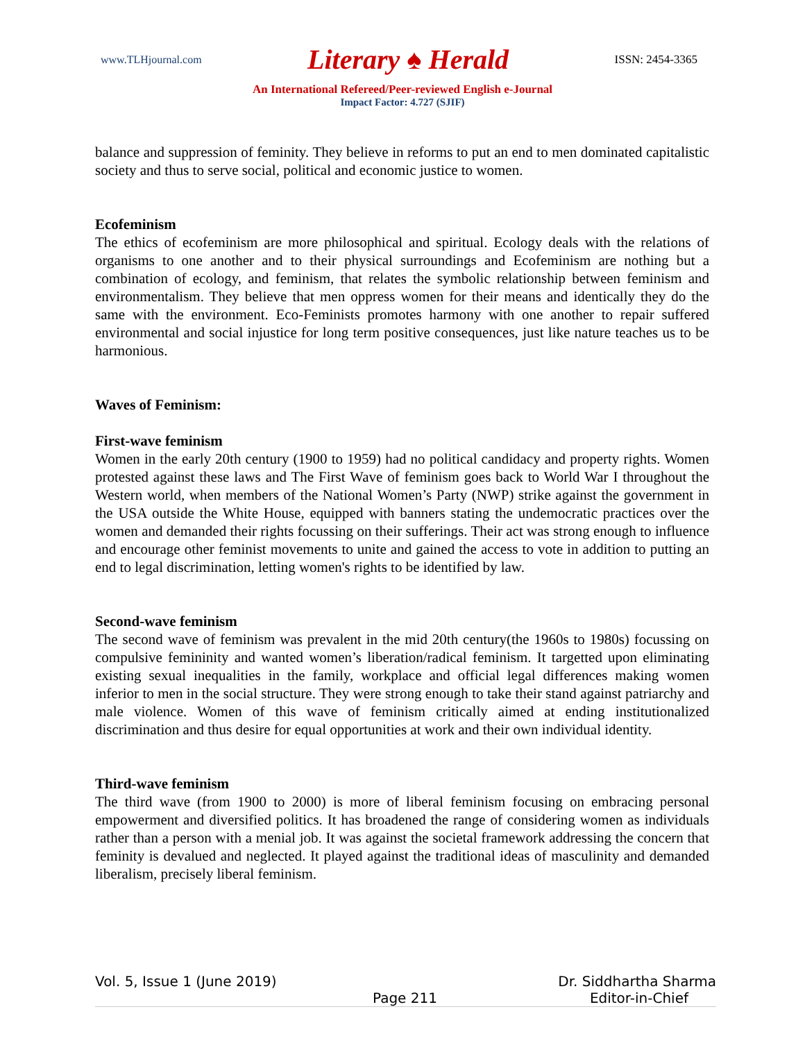www.TLHjournal.com Literary ♠ Herald ISSN: 2454-3365
An International Refereed/Peer-reviewed English e-Journal
Impact Factor: 4.727 (SJIF)
balance and suppression of feminity. They believe in reforms to put an end to men dominated capitalistic society and thus to serve social, political and economic justice to women.
Ecofeminism
The ethics of ecofeminism are more philosophical and spiritual. Ecology deals with the relations of organisms to one another and to their physical surroundings and Ecofeminism are nothing but a combination of ecology, and feminism, that relates the symbolic relationship between feminism and environmentalism. They believe that men oppress women for their means and identically they do the same with the environment. Eco-Feminists promotes harmony with one another to repair suffered environmental and social injustice for long term positive consequences, just like nature teaches us to be harmonious.
Waves of Feminism:
First-wave feminism
Women in the early 20th century (1900 to 1959) had no political candidacy and property rights. Women protested against these laws and The First Wave of feminism goes back to World War I throughout the Western world, when members of the National Women’s Party (NWP) strike against the government in the USA outside the White House, equipped with banners stating the undemocratic practices over the women and demanded their rights focussing on their sufferings. Their act was strong enough to influence and encourage other feminist movements to unite and gained the access to vote in addition to putting an end to legal discrimination, letting women's rights to be identified by law.
Second-wave feminism
The second wave of feminism was prevalent in the mid 20th century(the 1960s to 1980s) focussing on compulsive femininity and wanted women’s liberation/radical feminism. It targetted upon eliminating existing sexual inequalities in the family, workplace and official legal differences making women inferior to men in the social structure. They were strong enough to take their stand against patriarchy and male violence. Women of this wave of feminism critically aimed at ending institutionalized discrimination and thus desire for equal opportunities at work and their own individual identity.
Third-wave feminism
The third wave (from 1900 to 2000) is more of liberal feminism focusing on embracing personal empowerment and diversified politics. It has broadened the range of considering women as individuals rather than a person with a menial job. It was against the societal framework addressing the concern that feminity is devalued and neglected. It played against the traditional ideas of masculinity and demanded liberalism, precisely liberal feminism.
Vol. 5, Issue 1 (June 2019) Dr. Siddhartha Sharma
Page 211 Editor-in-Chief